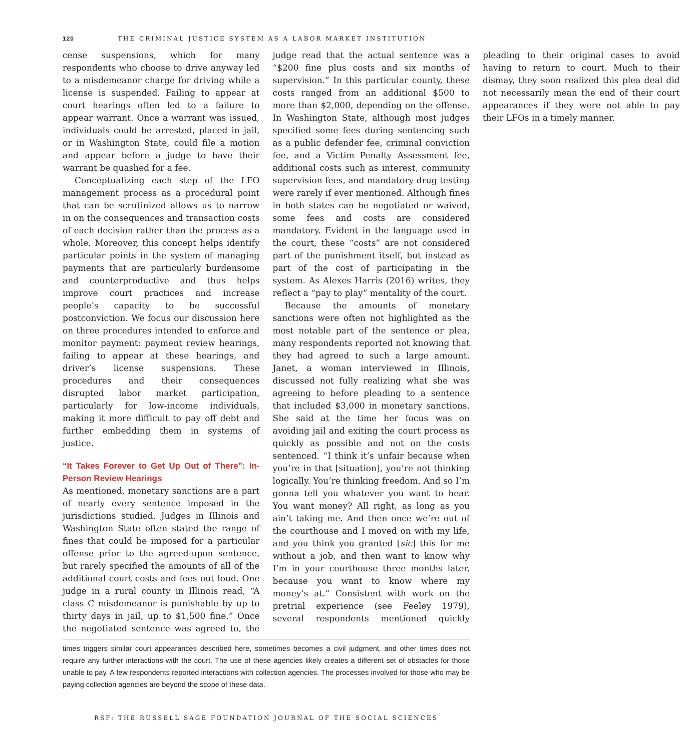120 THE CRIMINAL JUSTICE SYSTEM AS A LABOR MARKET INSTITUTION
cense suspensions, which for many respondents who choose to drive anyway led to a misdemeanor charge for driving while a license is suspended. Failing to appear at court hearings often led to a failure to appear warrant. Once a warrant was issued, individuals could be arrested, placed in jail, or in Washington State, could file a motion and appear before a judge to have their warrant be quashed for a fee.
Conceptualizing each step of the LFO management process as a procedural point that can be scrutinized allows us to narrow in on the consequences and transaction costs of each decision rather than the process as a whole. Moreover, this concept helps identify particular points in the system of managing payments that are particularly burdensome and counterproductive and thus helps improve court practices and increase people’s capacity to be successful postconviction. We focus our discussion here on three procedures intended to enforce and monitor payment: payment review hearings, failing to appear at these hearings, and driver’s license suspensions. These procedures and their consequences disrupted labor market participation, particularly for low-income individuals, making it more difficult to pay off debt and further embedding them in systems of justice.
“It Takes Forever to Get Up Out of There”: In-Person Review Hearings
As mentioned, monetary sanctions are a part of nearly every sentence imposed in the jurisdictions studied. Judges in Illinois and Washington State often stated the range of fines that could be imposed for a particular offense prior to the agreed-upon sentence, but rarely specified the amounts of all of the additional court costs and fees out loud. One judge in a rural county in Illinois read, “A class C misdemeanor is punishable by up to thirty days in jail, up to $1,500 fine.” Once the negotiated sentence was agreed to, the judge read that the actual sentence was a “$200 fine plus costs and six months of supervision.” In this particular county, these costs ranged from an additional $500 to more than $2,000, depending on the offense. In Washington State, although most judges specified some fees during sentencing such as a public defender fee, criminal conviction fee, and a Victim Penalty Assessment fee, additional costs such as interest, community supervision fees, and mandatory drug testing were rarely if ever mentioned. Although fines in both states can be negotiated or waived, some fees and costs are considered mandatory. Evident in the language used in the court, these “costs” are not considered part of the punishment itself, but instead as part of the cost of participating in the system. As Alexes Harris (2016) writes, they reflect a “pay to play” mentality of the court.
Because the amounts of monetary sanctions were often not highlighted as the most notable part of the sentence or plea, many respondents reported not knowing that they had agreed to such a large amount. Janet, a woman interviewed in Illinois, discussed not fully realizing what she was agreeing to before pleading to a sentence that included $3,000 in monetary sanctions. She said at the time her focus was on avoiding jail and exiting the court process as quickly as possible and not on the costs sentenced. “I think it’s unfair because when you’re in that [situation], you’re not thinking logically. You’re thinking freedom. And so I’m gonna tell you whatever you want to hear. You want money? All right, as long as you ain’t taking me. And then once we’re out of the courthouse and I moved on with my life, and you think you granted [sic] this for me without a job, and then want to know why I’m in your courthouse three months later, because you want to know where my money’s at.” Consistent with work on the pretrial experience (see Feeley 1979), several respondents mentioned quickly pleading to their original cases to avoid having to return to court. Much to their dismay, they soon realized this plea deal did not necessarily mean the end of their court appearances if they were not able to pay their LFOs in a timely manner.
times triggers similar court appearances described here, sometimes becomes a civil judgment, and other times does not require any further interactions with the court. The use of these agencies likely creates a different set of obstacles for those unable to pay. A few respondents reported interactions with collection agencies. The processes involved for those who may be paying collection agencies are beyond the scope of these data.
RSF: THE RUSSELL SAGE FOUNDATION JOURNAL OF THE SOCIAL SCIENCES